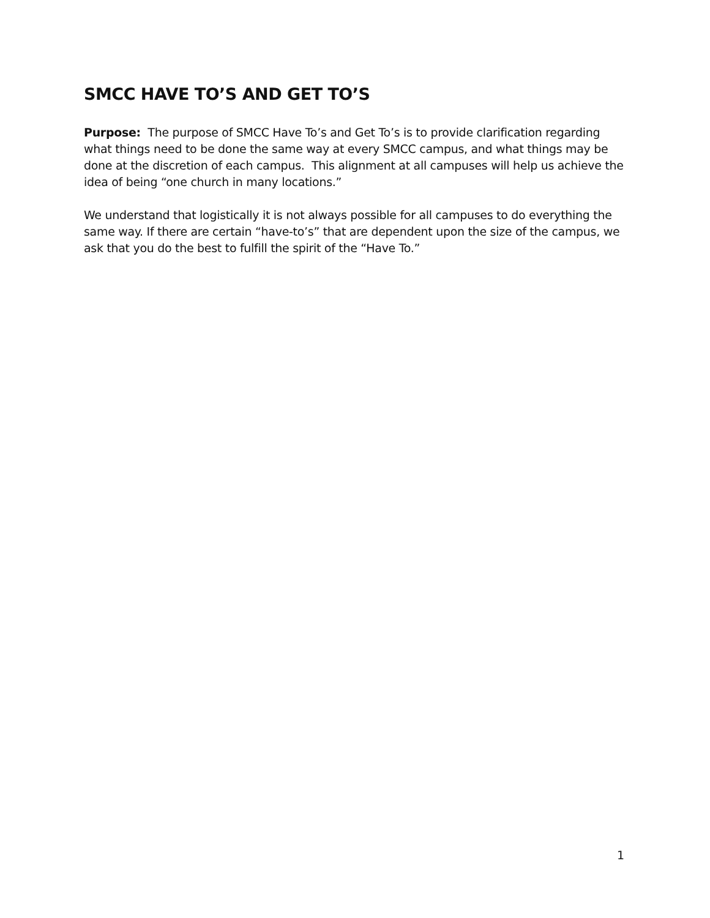SMCC HAVE TO’S AND GET TO’S
Purpose: The purpose of SMCC Have To’s and Get To’s is to provide clarification regarding what things need to be done the same way at every SMCC campus, and what things may be done at the discretion of each campus. This alignment at all campuses will help us achieve the idea of being “one church in many locations.”
We understand that logistically it is not always possible for all campuses to do everything the same way. If there are certain “have-to’s” that are dependent upon the size of the campus, we ask that you do the best to fulfill the spirit of the “Have To.”
1